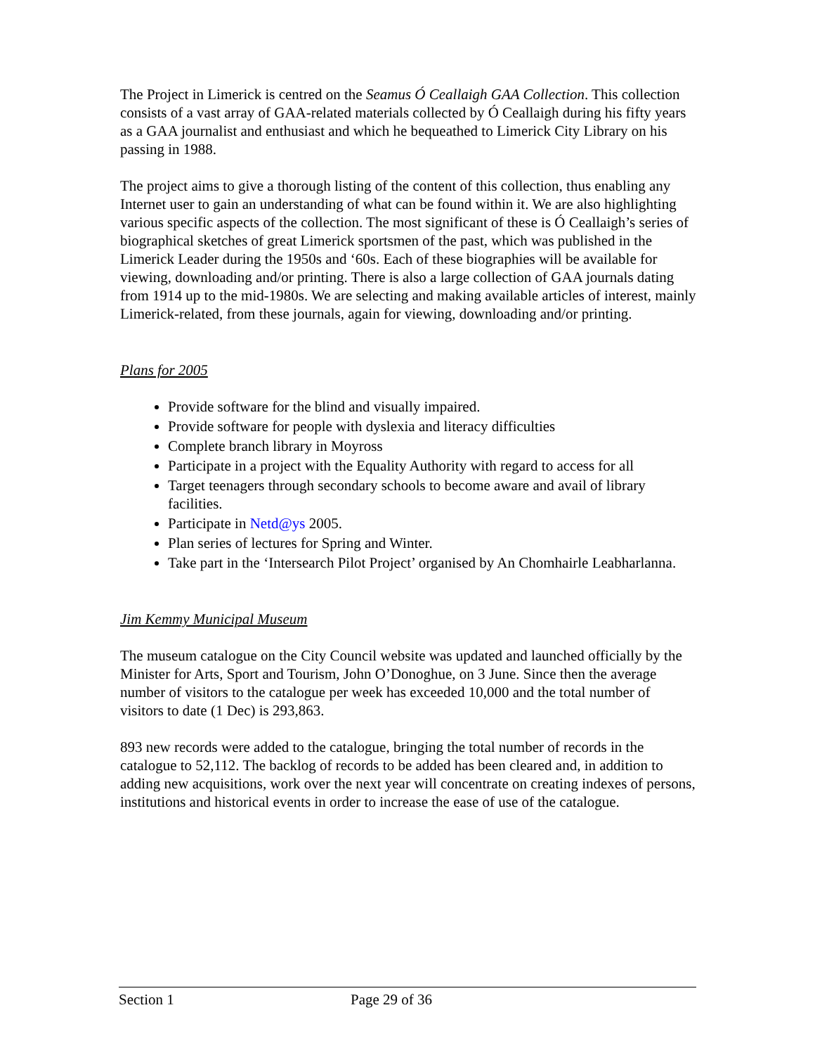The Project in Limerick is centred on the Seamus Ó Ceallaigh GAA Collection. This collection consists of a vast array of GAA-related materials collected by Ó Ceallaigh during his fifty years as a GAA journalist and enthusiast and which he bequeathed to Limerick City Library on his passing in 1988.
The project aims to give a thorough listing of the content of this collection, thus enabling any Internet user to gain an understanding of what can be found within it. We are also highlighting various specific aspects of the collection. The most significant of these is Ó Ceallaigh’s series of biographical sketches of great Limerick sportsmen of the past, which was published in the Limerick Leader during the 1950s and ‘60s. Each of these biographies will be available for viewing, downloading and/or printing. There is also a large collection of GAA journals dating from 1914 up to the mid-1980s. We are selecting and making available articles of interest, mainly Limerick-related, from these journals, again for viewing, downloading and/or printing.
Plans for 2005
Provide software for the blind and visually impaired.
Provide software for people with dyslexia and literacy difficulties
Complete branch library in Moyross
Participate in a project with the Equality Authority with regard to access for all
Target teenagers through secondary schools to become aware and avail of library facilities.
Participate in Netd@ys 2005.
Plan series of lectures for Spring and Winter.
Take part in the ‘Intersearch Pilot Project’ organised by An Chomhairle Leabharlanna.
Jim Kemmy Municipal Museum
The museum catalogue on the City Council website was updated and launched officially by the Minister for Arts, Sport and Tourism, John O’Donoghue, on 3 June. Since then the average number of visitors to the catalogue per week has exceeded 10,000 and the total number of visitors to date (1 Dec) is 293,863.
893 new records were added to the catalogue, bringing the total number of records in the catalogue to 52,112. The backlog of records to be added has been cleared and, in addition to adding new acquisitions, work over the next year will concentrate on creating indexes of persons, institutions and historical events in order to increase the ease of use of the catalogue.
Section 1 Page 29 of 36